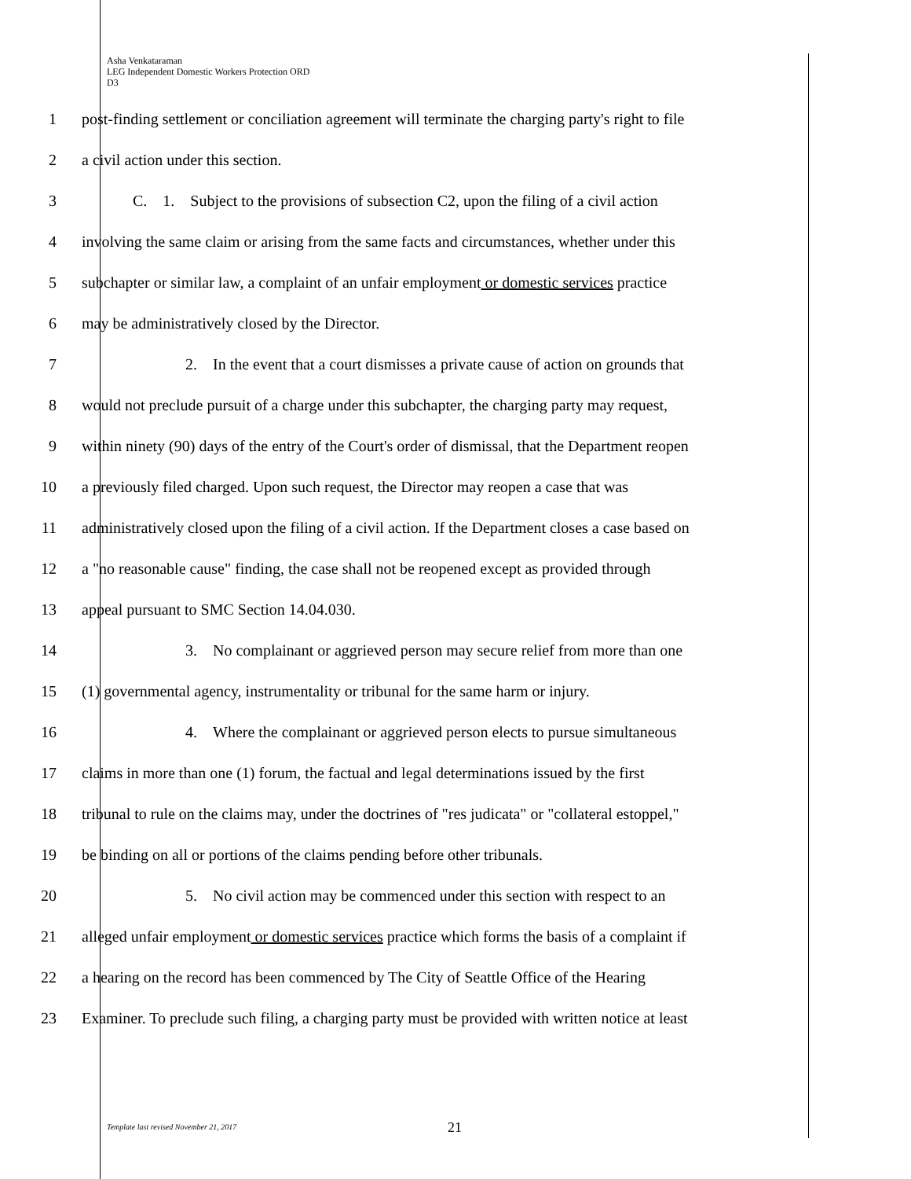Asha Venkataraman
LEG Independent Domestic Workers Protection ORD
D3
1 post-finding settlement or conciliation agreement will terminate the charging party's right to file
2 a civil action under this section.
3 C. 1. Subject to the provisions of subsection C2, upon the filing of a civil action
4 involving the same claim or arising from the same facts and circumstances, whether under this
5 subchapter or similar law, a complaint of an unfair employment or domestic services practice
6 may be administratively closed by the Director.
7 2. In the event that a court dismisses a private cause of action on grounds that
8 would not preclude pursuit of a charge under this subchapter, the charging party may request,
9 within ninety (90) days of the entry of the Court's order of dismissal, that the Department reopen
10 a previously filed charged. Upon such request, the Director may reopen a case that was
11 administratively closed upon the filing of a civil action. If the Department closes a case based on
12 a "no reasonable cause" finding, the case shall not be reopened except as provided through
13 appeal pursuant to SMC Section 14.04.030.
14 3. No complainant or aggrieved person may secure relief from more than one
15 (1) governmental agency, instrumentality or tribunal for the same harm or injury.
16 4. Where the complainant or aggrieved person elects to pursue simultaneous
17 claims in more than one (1) forum, the factual and legal determinations issued by the first
18 tribunal to rule on the claims may, under the doctrines of "res judicata" or "collateral estoppel,"
19 be binding on all or portions of the claims pending before other tribunals.
20 5. No civil action may be commenced under this section with respect to an
21 alleged unfair employment or domestic services practice which forms the basis of a complaint if
22 a hearing on the record has been commenced by The City of Seattle Office of the Hearing
23 Examiner. To preclude such filing, a charging party must be provided with written notice at least
Template last revised November 21, 2017
21